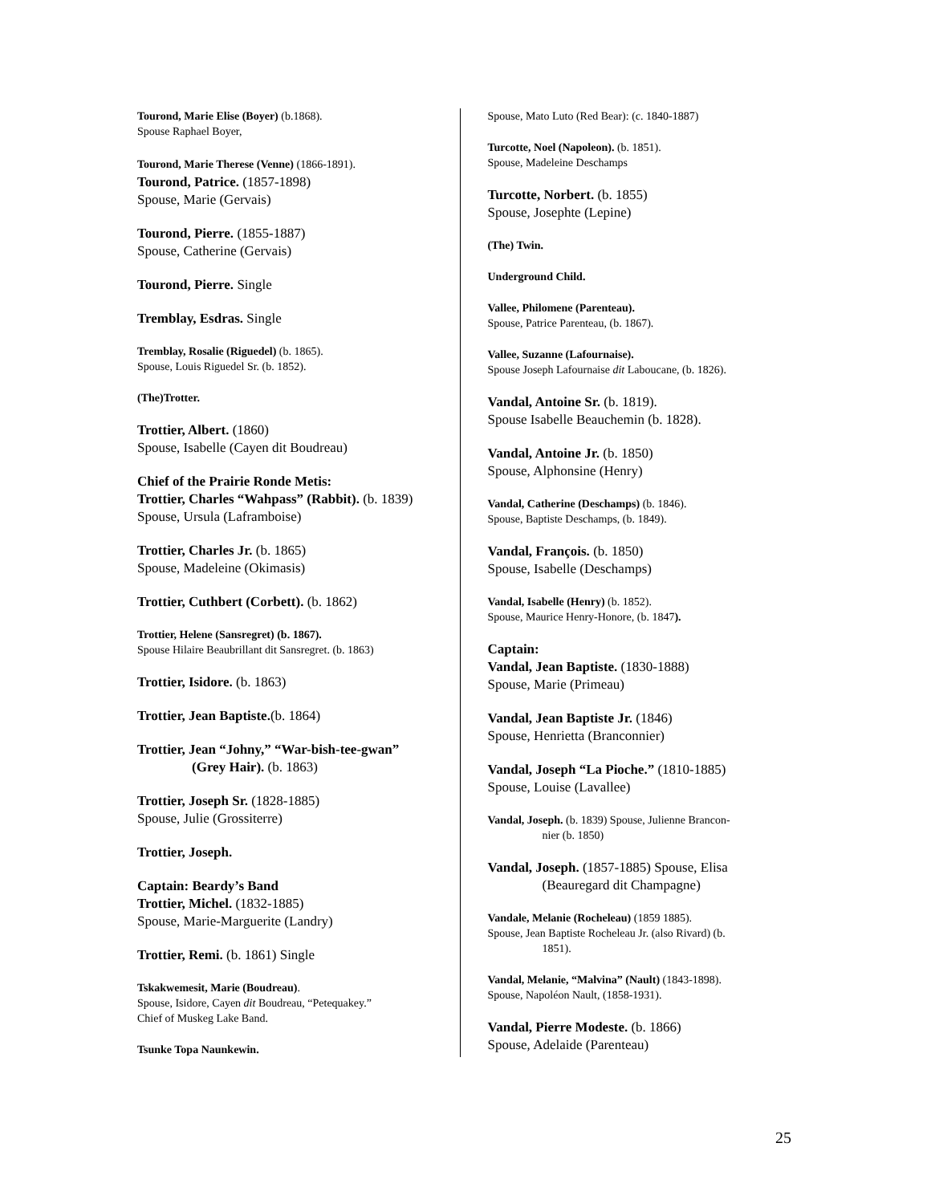Tourond, Marie Elise (Boyer) (b.1868).
Spouse Raphael Boyer,
Tourond, Marie Therese (Venne) (1866-1891).
Tourond, Patrice. (1857-1898)
Spouse, Marie (Gervais)
Tourond, Pierre. (1855-1887)
Spouse, Catherine (Gervais)
Tourond, Pierre. Single
Tremblay, Esdras. Single
Tremblay, Rosalie (Riguedel) (b. 1865).
Spouse, Louis Riguedel Sr. (b. 1852).
(The)Trotter.
Trottier, Albert. (1860)
Spouse, Isabelle (Cayen dit Boudreau)
Chief of the Prairie Ronde Metis:
Trottier, Charles “Wahpass” (Rabbit). (b. 1839)
Spouse, Ursula (Laframboise)
Trottier, Charles Jr. (b. 1865)
Spouse, Madeleine (Okimasis)
Trottier, Cuthbert (Corbett). (b. 1862)
Trottier, Helene (Sansregret) (b. 1867).
Spouse Hilaire Beaubrillant dit Sansregret. (b. 1863)
Trottier, Isidore. (b. 1863)
Trottier, Jean Baptiste.(b. 1864)
Trottier, Jean “Johny,” “War-bish-tee-gwan”
(Grey Hair). (b. 1863)
Trottier, Joseph Sr. (1828-1885)
Spouse, Julie (Grossiterre)
Trottier, Joseph.
Captain: Beardy’s Band
Trottier, Michel. (1832-1885)
Spouse, Marie-Marguerite (Landry)
Trottier, Remi. (b. 1861) Single
Tskakwemesit, Marie (Boudreau).
Spouse, Isidore, Cayen dit Boudreau, “Petequakey.”
Chief of Muskeg Lake Band.
Tsunke Topa Naunkewin.
Spouse, Mato Luto (Red Bear): (c. 1840-1887)
Turcotte, Noel (Napoleon). (b. 1851).
Spouse, Madeleine Deschamps
Turcotte, Norbert. (b. 1855)
Spouse, Josephte (Lepine)
(The) Twin.
Underground Child.
Vallee, Philomene (Parenteau).
Spouse, Patrice Parenteau, (b. 1867).
Vallee, Suzanne (Lafournaise).
Spouse Joseph Lafournaise dit Laboucane, (b. 1826).
Vandal, Antoine Sr. (b. 1819).
Spouse Isabelle Beauchemin (b. 1828).
Vandal, Antoine Jr. (b. 1850)
Spouse, Alphonsine (Henry)
Vandal, Catherine (Deschamps) (b. 1846).
Spouse, Baptiste Deschamps, (b. 1849).
Vandal, François. (b. 1850)
Spouse, Isabelle (Deschamps)
Vandal, Isabelle (Henry) (b. 1852).
Spouse, Maurice Henry-Honore, (b. 1847).
Captain:
Vandal, Jean Baptiste. (1830-1888)
Spouse, Marie (Primeau)
Vandal, Jean Baptiste Jr. (1846)
Spouse, Henrietta (Branconnier)
Vandal, Joseph “La Pioche.” (1810-1885)
Spouse, Louise (Lavallee)
Vandal, Joseph. (b. 1839) Spouse, Julienne Brancon-
nier (b. 1850)
Vandal, Joseph. (1857-1885) Spouse, Elisa
(Beauregard dit Champagne)
Vandale, Melanie (Rocheleau) (1859 1885).
Spouse, Jean Baptiste Rocheleau Jr. (also Rivard) (b.
1851).
Vandal, Melanie, “Malvina” (Nault) (1843-1898).
Spouse, Napoléon Nault, (1858-1931).
Vandal, Pierre Modeste. (b. 1866)
Spouse, Adelaide (Parenteau)
25